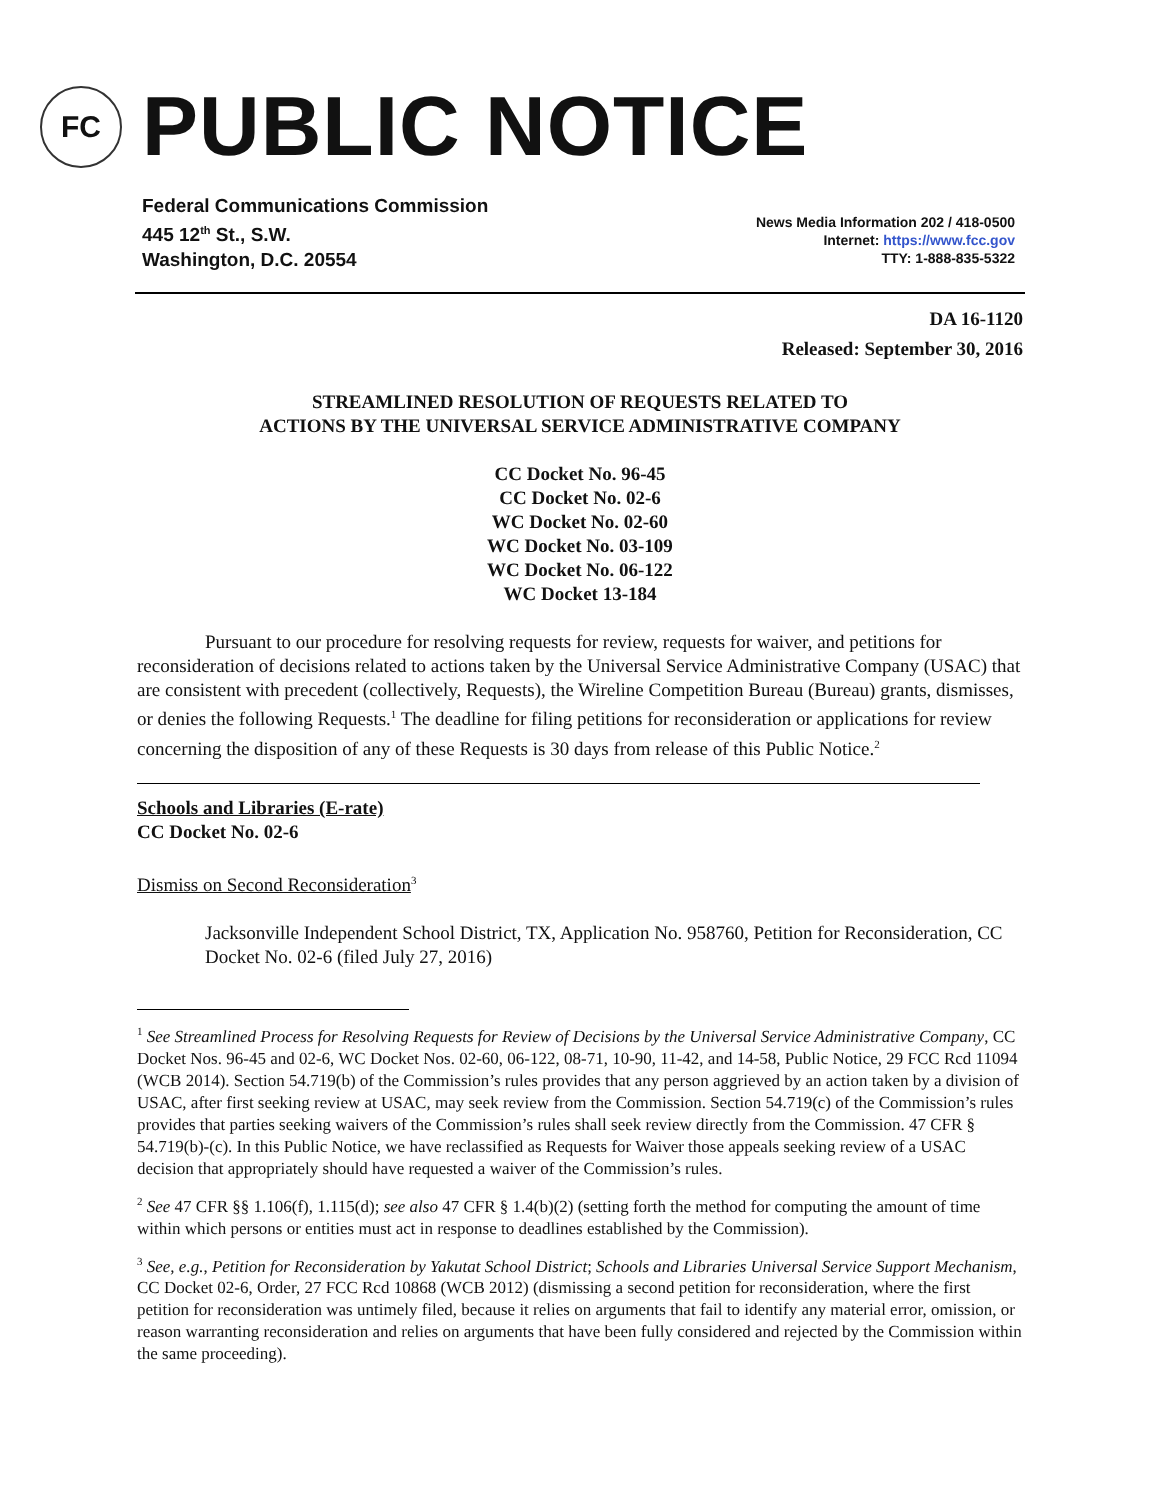FC
PUBLIC NOTICE
Federal Communications Commission
445 12<sup>th</sup> St., S.W.
Washington, D.C. 20554
News Media Information 202 / 418-0500
Internet: https://www.fcc.gov
TTY: 1-888-835-5322
DA 16-1120
Released: September 30, 2016
STREAMLINED RESOLUTION OF REQUESTS RELATED TO
ACTIONS BY THE UNIVERSAL SERVICE ADMINISTRATIVE COMPANY
CC Docket No. 96-45
CC Docket No. 02-6
WC Docket No. 02-60
WC Docket No. 03-109
WC Docket No. 06-122
WC Docket 13-184
Pursuant to our procedure for resolving requests for review, requests for waiver, and petitions for reconsideration of decisions related to actions taken by the Universal Service Administrative Company (USAC) that are consistent with precedent (collectively, Requests), the Wireline Competition Bureau (Bureau) grants, dismisses, or denies the following Requests.<sup>1</sup> The deadline for filing petitions for reconsideration or applications for review concerning the disposition of any of these Requests is 30 days from release of this Public Notice.<sup>2</sup>
Schools and Libraries (E-rate)
CC Docket No. 02-6
Dismiss on Second Reconsideration<sup>3</sup>
Jacksonville Independent School District, TX, Application No. 958760, Petition for Reconsideration, CC Docket No. 02-6 (filed July 27, 2016)
<sup>1</sup> See Streamlined Process for Resolving Requests for Review of Decisions by the Universal Service Administrative Company, CC Docket Nos. 96-45 and 02-6, WC Docket Nos. 02-60, 06-122, 08-71, 10-90, 11-42, and 14-58, Public Notice, 29 FCC Rcd 11094 (WCB 2014). Section 54.719(b) of the Commission’s rules provides that any person aggrieved by an action taken by a division of USAC, after first seeking review at USAC, may seek review from the Commission. Section 54.719(c) of the Commission’s rules provides that parties seeking waivers of the Commission’s rules shall seek review directly from the Commission. 47 CFR § 54.719(b)-(c). In this Public Notice, we have reclassified as Requests for Waiver those appeals seeking review of a USAC decision that appropriately should have requested a waiver of the Commission’s rules.
<sup>2</sup> See 47 CFR §§ 1.106(f), 1.115(d); see also 47 CFR § 1.4(b)(2) (setting forth the method for computing the amount of time within which persons or entities must act in response to deadlines established by the Commission).
<sup>3</sup> See, e.g., Petition for Reconsideration by Yakutat School District; Schools and Libraries Universal Service Support Mechanism, CC Docket 02-6, Order, 27 FCC Rcd 10868 (WCB 2012) (dismissing a second petition for reconsideration, where the first petition for reconsideration was untimely filed, because it relies on arguments that fail to identify any material error, omission, or reason warranting reconsideration and relies on arguments that have been fully considered and rejected by the Commission within the same proceeding).